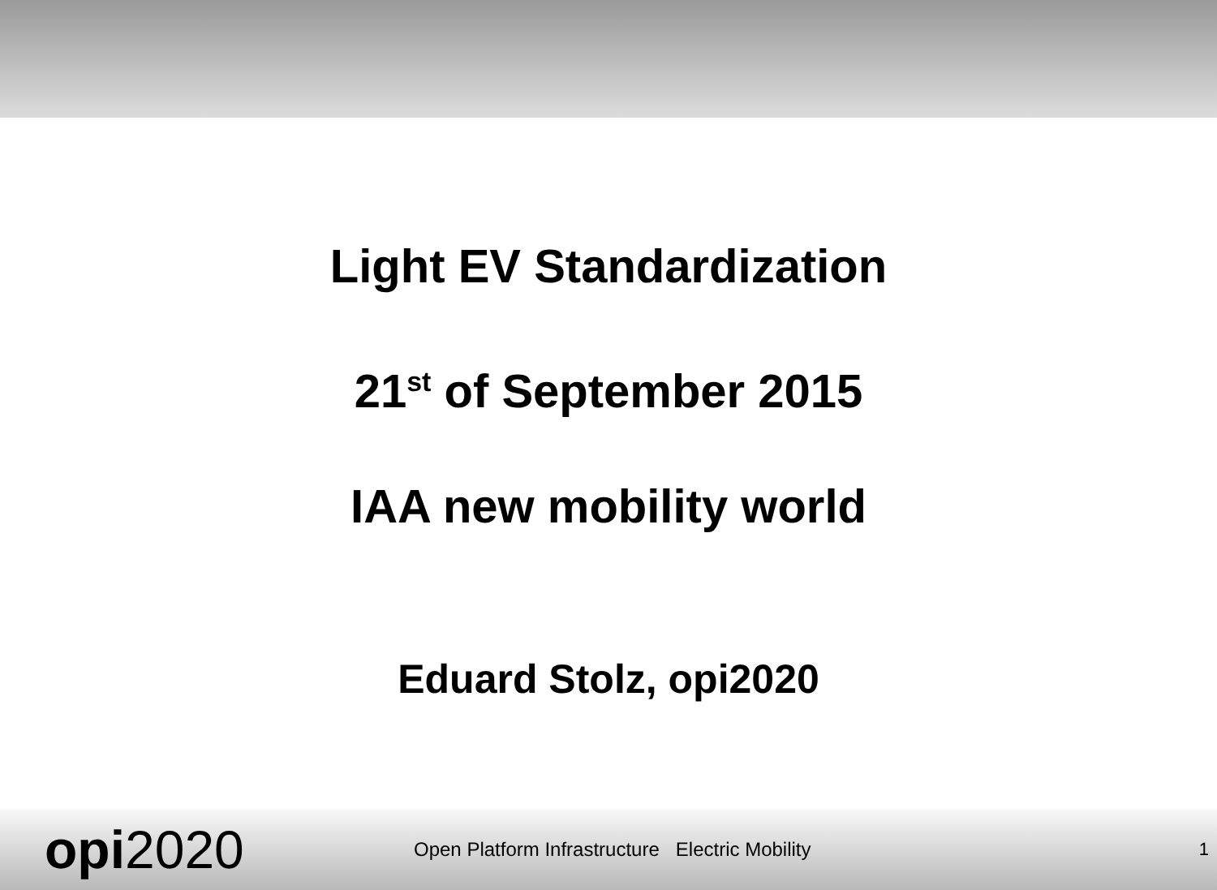Light EV Standardization
21<sup>st</sup> of September 2015
IAA new mobility world
Eduard Stolz, opi2020
opi2020
Open Platform Infrastructure Electric Mobility
1